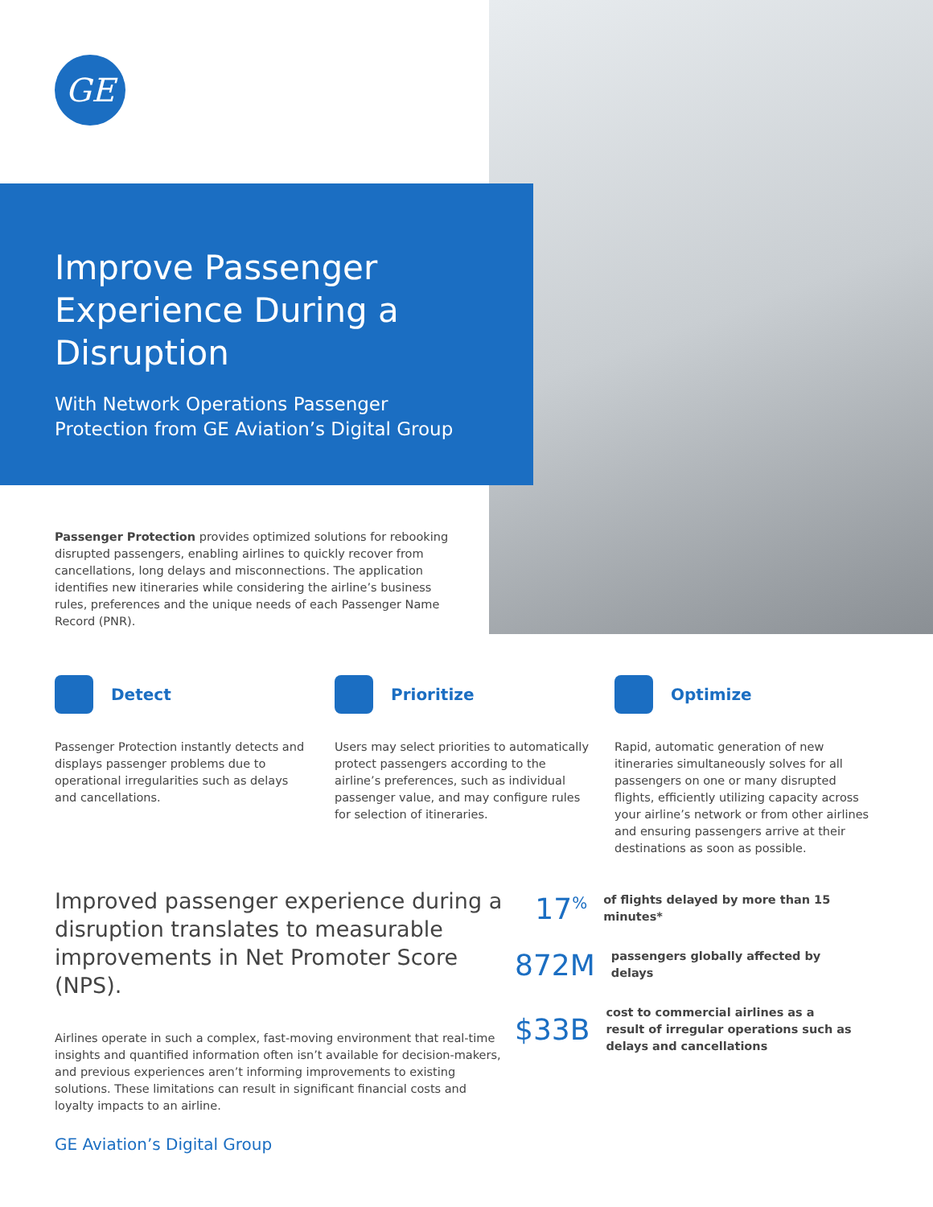GE
Improve Passenger Experience During a Disruption
With Network Operations Passenger Protection from GE Aviation’s Digital Group
Passenger Protection provides optimized solutions for rebooking disrupted passengers, enabling airlines to quickly recover from cancellations, long delays and misconnections. The application identifies new itineraries while considering the airline’s business rules, preferences and the unique needs of each Passenger Name Record (PNR).
Detect
Passenger Protection instantly detects and displays passenger problems due to operational irregularities such as delays and cancellations.
Prioritize
Users may select priorities to automatically protect passengers according to the airline’s preferences, such as individual passenger value, and may configure rules for selection of itineraries.
Optimize
Rapid, automatic generation of new itineraries simultaneously solves for all passengers on one or many disrupted flights, efficiently utilizing capacity across your airline’s network or from other airlines and ensuring passengers arrive at their destinations as soon as possible.
Improved passenger experience during a disruption translates to measurable improvements in Net Promoter Score (NPS).
Airlines operate in such a complex, fast-moving environment that real-time insights and quantified information often isn’t available for decision-makers, and previous experiences aren’t informing improvements to existing solutions. These limitations can result in significant financial costs and loyalty impacts to an airline.
17<sup>%</sup>
of flights delayed by more than 15 minutes*
872M
passengers globally affected by delays
$33B
cost to commercial airlines as a result of irregular operations such as delays and cancellations
GE Aviation’s Digital Group